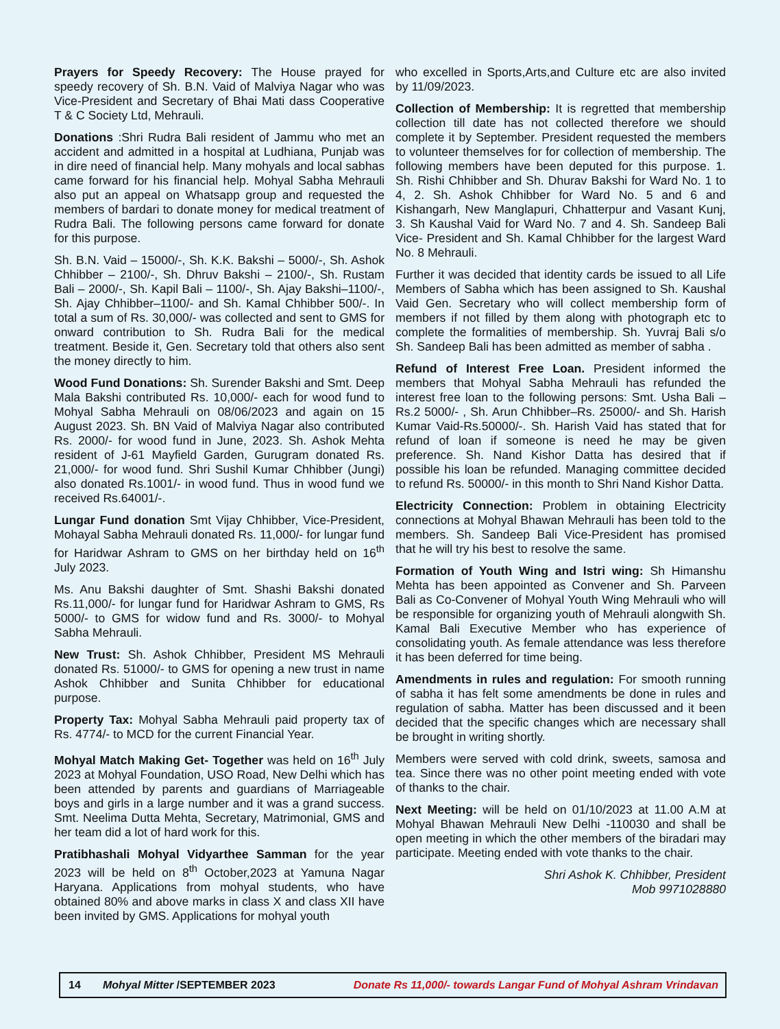Prayers for Speedy Recovery: The House prayed for speedy recovery of Sh. B.N. Vaid of Malviya Nagar who was Vice-President and Secretary of Bhai Mati dass Cooperative T & C Society Ltd, Mehrauli.
Donations :Shri Rudra Bali resident of Jammu who met an accident and admitted in a hospital at Ludhiana, Punjab was in dire need of financial help. Many mohyals and local sabhas came forward for his financial help. Mohyal Sabha Mehrauli also put an appeal on Whatsapp group and requested the members of bardari to donate money for medical treatment of Rudra Bali. The following persons came forward for donate for this purpose.
Sh. B.N. Vaid – 15000/-, Sh. K.K. Bakshi – 5000/-, Sh. Ashok Chhibber – 2100/-, Sh. Dhruv Bakshi – 2100/-, Sh. Rustam Bali – 2000/-, Sh. Kapil Bali – 1100/-, Sh. Ajay Bakshi–1100/-, Sh. Ajay Chhibber–1100/- and Sh. Kamal Chhibber 500/-. In total a sum of Rs. 30,000/- was collected and sent to GMS for onward contribution to Sh. Rudra Bali for the medical treatment. Beside it, Gen. Secretary told that others also sent the money directly to him.
Wood Fund Donations: Sh. Surender Bakshi and Smt. Deep Mala Bakshi contributed Rs. 10,000/- each for wood fund to Mohyal Sabha Mehrauli on 08/06/2023 and again on 15 August 2023. Sh. BN Vaid of Malviya Nagar also contributed Rs. 2000/- for wood fund in June, 2023. Sh. Ashok Mehta resident of J-61 Mayfield Garden, Gurugram donated Rs. 21,000/- for wood fund. Shri Sushil Kumar Chhibber (Jungi) also donated Rs.1001/- in wood fund. Thus in wood fund we received Rs.64001/-.
Lungar Fund donation Smt Vijay Chhibber, Vice-President, Mohayal Sabha Mehrauli donated Rs. 11,000/- for lungar fund for Haridwar Ashram to GMS on her birthday held on 16<sup>th</sup> July 2023.
Ms. Anu Bakshi daughter of Smt. Shashi Bakshi donated Rs.11,000/- for lungar fund for Haridwar Ashram to GMS, Rs 5000/- to GMS for widow fund and Rs. 3000/- to Mohyal Sabha Mehrauli.
New Trust: Sh. Ashok Chhibber, President MS Mehrauli donated Rs. 51000/- to GMS for opening a new trust in name Ashok Chhibber and Sunita Chhibber for educational purpose.
Property Tax: Mohyal Sabha Mehrauli paid property tax of Rs. 4774/- to MCD for the current Financial Year.
Mohyal Match Making Get- Together was held on 16<sup>th</sup> July 2023 at Mohyal Foundation, USO Road, New Delhi which has been attended by parents and guardians of Marriageable boys and girls in a large number and it was a grand success. Smt. Neelima Dutta Mehta, Secretary, Matrimonial, GMS and her team did a lot of hard work for this.
Pratibhashali Mohyal Vidyarthee Samman for the year 2023 will be held on 8<sup>th</sup> October,2023 at Yamuna Nagar Haryana. Applications from mohyal students, who have obtained 80% and above marks in class X and class XII have been invited by GMS. Applications for mohyal youth
who excelled in Sports,Arts,and Culture etc are also invited by 11/09/2023.
Collection of Membership: It is regretted that membership collection till date has not collected therefore we should complete it by September. President requested the members to volunteer themselves for for collection of membership. The following members have been deputed for this purpose. 1. Sh. Rishi Chhibber and Sh. Dhurav Bakshi for Ward No. 1 to 4, 2. Sh. Ashok Chhibber for Ward No. 5 and 6 and Kishangarh, New Manglapuri, Chhatterpur and Vasant Kunj, 3. Sh Kaushal Vaid for Ward No. 7 and 4. Sh. Sandeep Bali Vice- President and Sh. Kamal Chhibber for the largest Ward No. 8 Mehrauli.
Further it was decided that identity cards be issued to all Life Members of Sabha which has been assigned to Sh. Kaushal Vaid Gen. Secretary who will collect membership form of members if not filled by them along with photograph etc to complete the formalities of membership. Sh. Yuvraj Bali s/o Sh. Sandeep Bali has been admitted as member of sabha .
Refund of Interest Free Loan. President informed the members that Mohyal Sabha Mehrauli has refunded the interest free loan to the following persons: Smt. Usha Bali – Rs.2 5000/- , Sh. Arun Chhibber–Rs. 25000/- and Sh. Harish Kumar Vaid-Rs.50000/-. Sh. Harish Vaid has stated that for refund of loan if someone is need he may be given preference. Sh. Nand Kishor Datta has desired that if possible his loan be refunded. Managing committee decided to refund Rs. 50000/- in this month to Shri Nand Kishor Datta.
Electricity Connection: Problem in obtaining Electricity connections at Mohyal Bhawan Mehrauli has been told to the members. Sh. Sandeep Bali Vice-President has promised that he will try his best to resolve the same.
Formation of Youth Wing and Istri wing: Sh Himanshu Mehta has been appointed as Convener and Sh. Parveen Bali as Co-Convener of Mohyal Youth Wing Mehrauli who will be responsible for organizing youth of Mehrauli alongwith Sh. Kamal Bali Executive Member who has experience of consolidating youth. As female attendance was less therefore it has been deferred for time being.
Amendments in rules and regulation: For smooth running of sabha it has felt some amendments be done in rules and regulation of sabha. Matter has been discussed and it been decided that the specific changes which are necessary shall be brought in writing shortly.
Members were served with cold drink, sweets, samosa and tea. Since there was no other point meeting ended with vote of thanks to the chair.
Next Meeting: will be held on 01/10/2023 at 11.00 A.M at Mohyal Bhawan Mehrauli New Delhi -110030 and shall be open meeting in which the other members of the biradari may participate. Meeting ended with vote thanks to the chair.
Shri Ashok K. Chhibber, President
Mob 9971028880
14 Mohyal Mitter /SEPTEMBER 2023 Donate Rs 11,000/- towards Langar Fund of Mohyal Ashram Vrindavan